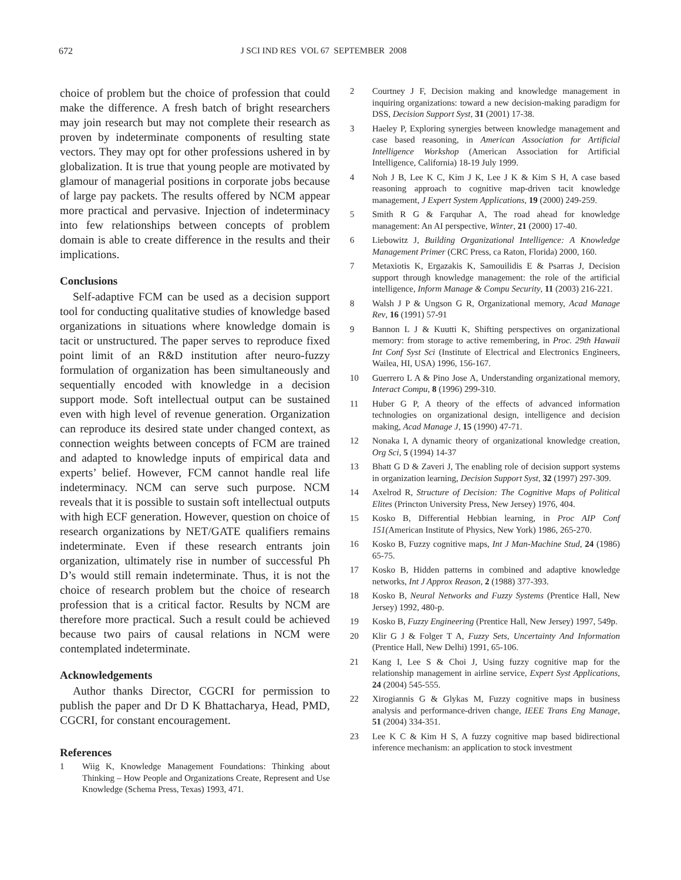672 J SCI IND RES VOL 67 SEPTEMBER 2008
choice of problem but the choice of profession that could make the difference. A fresh batch of bright researchers may join research but may not complete their research as proven by indeterminate components of resulting state vectors. They may opt for other professions ushered in by globalization. It is true that young people are motivated by glamour of managerial positions in corporate jobs because of large pay packets. The results offered by NCM appear more practical and pervasive. Injection of indeterminacy into few relationships between concepts of problem domain is able to create difference in the results and their implications.
Conclusions
Self-adaptive FCM can be used as a decision support tool for conducting qualitative studies of knowledge based organizations in situations where knowledge domain is tacit or unstructured. The paper serves to reproduce fixed point limit of an R&D institution after neuro-fuzzy formulation of organization has been simultaneously and sequentially encoded with knowledge in a decision support mode. Soft intellectual output can be sustained even with high level of revenue generation. Organization can reproduce its desired state under changed context, as connection weights between concepts of FCM are trained and adapted to knowledge inputs of empirical data and experts’ belief. However, FCM cannot handle real life indeterminacy. NCM can serve such purpose. NCM reveals that it is possible to sustain soft intellectual outputs with high ECF generation. However, question on choice of research organizations by NET/GATE qualifiers remains indeterminate. Even if these research entrants join organization, ultimately rise in number of successful Ph D’s would still remain indeterminate. Thus, it is not the choice of research problem but the choice of research profession that is a critical factor. Results by NCM are therefore more practical. Such a result could be achieved because two pairs of causal relations in NCM were contemplated indeterminate.
Acknowledgements
Author thanks Director, CGCRI for permission to publish the paper and Dr D K Bhattacharya, Head, PMD, CGCRI, for constant encouragement.
References
1 Wiig K, Knowledge Management Foundations: Thinking about Thinking – How People and Organizations Create, Represent and Use Knowledge (Schema Press, Texas) 1993, 471.
2 Courtney J F, Decision making and knowledge management in inquiring organizations: toward a new decision-making paradigm for DSS, Decision Support Syst, 31 (2001) 17-38.
3 Haeley P, Exploring synergies between knowledge management and case based reasoning, in American Association for Artificial Intelligence Workshop (American Association for Artificial Intelligence, California) 18-19 July 1999.
4 Noh J B, Lee K C, Kim J K, Lee J K & Kim S H, A case based reasoning approach to cognitive map-driven tacit knowledge management, J Expert System Applications, 19 (2000) 249-259.
5 Smith R G & Farquhar A, The road ahead for knowledge management: An AI perspective, Winter, 21 (2000) 17-40.
6 Liebowitz J, Building Organizational Intelligence: A Knowledge Management Primer (CRC Press, ca Raton, Florida) 2000, 160.
7 Metaxiotis K, Ergazakis K, Samouilidis E & Psarras J, Decision support through knowledge management: the role of the artificial intelligence, Inform Manage & Compu Security, 11 (2003) 216-221.
8 Walsh J P & Ungson G R, Organizational memory, Acad Manage Rev, 16 (1991) 57-91
9 Bannon L J & Kuutti K, Shifting perspectives on organizational memory: from storage to active remembering, in Proc. 29th Hawaii Int Conf Syst Sci (Institute of Electrical and Electronics Engineers, Wailea, HI, USA) 1996, 156-167.
10 Guerrero L A & Pino Jose A, Understanding organizational memory, Interact Compu, 8 (1996) 299-310.
11 Huber G P, A theory of the effects of advanced information technologies on organizational design, intelligence and decision making, Acad Manage J, 15 (1990) 47-71.
12 Nonaka I, A dynamic theory of organizational knowledge creation, Org Sci, 5 (1994) 14-37
13 Bhatt G D & Zaveri J, The enabling role of decision support systems in organization learning, Decision Support Syst, 32 (1997) 297-309.
14 Axelrod R, Structure of Decision: The Cognitive Maps of Political Elites (Princton University Press, New Jersey) 1976, 404.
15 Kosko B, Differential Hebbian learning, in Proc AIP Conf 151(American Institute of Physics, New York) 1986, 265-270.
16 Kosko B, Fuzzy cognitive maps, Int J Man-Machine Stud, 24 (1986) 65-75.
17 Kosko B, Hidden patterns in combined and adaptive knowledge networks, Int J Approx Reason, 2 (1988) 377-393.
18 Kosko B, Neural Networks and Fuzzy Systems (Prentice Hall, New Jersey) 1992, 480-p.
19 Kosko B, Fuzzy Engineering (Prentice Hall, New Jersey) 1997, 549p.
20 Klir G J & Folger T A, Fuzzy Sets, Uncertainty And Information (Prentice Hall, New Delhi) 1991, 65-106.
21 Kang I, Lee S & Choi J, Using fuzzy cognitive map for the relationship management in airline service, Expert Syst Applications, 24 (2004) 545-555.
22 Xirogiannis G & Glykas M, Fuzzy cognitive maps in business analysis and performance-driven change, IEEE Trans Eng Manage, 51 (2004) 334-351.
23 Lee K C & Kim H S, A fuzzy cognitive map based bidirectional inference mechanism: an application to stock investment